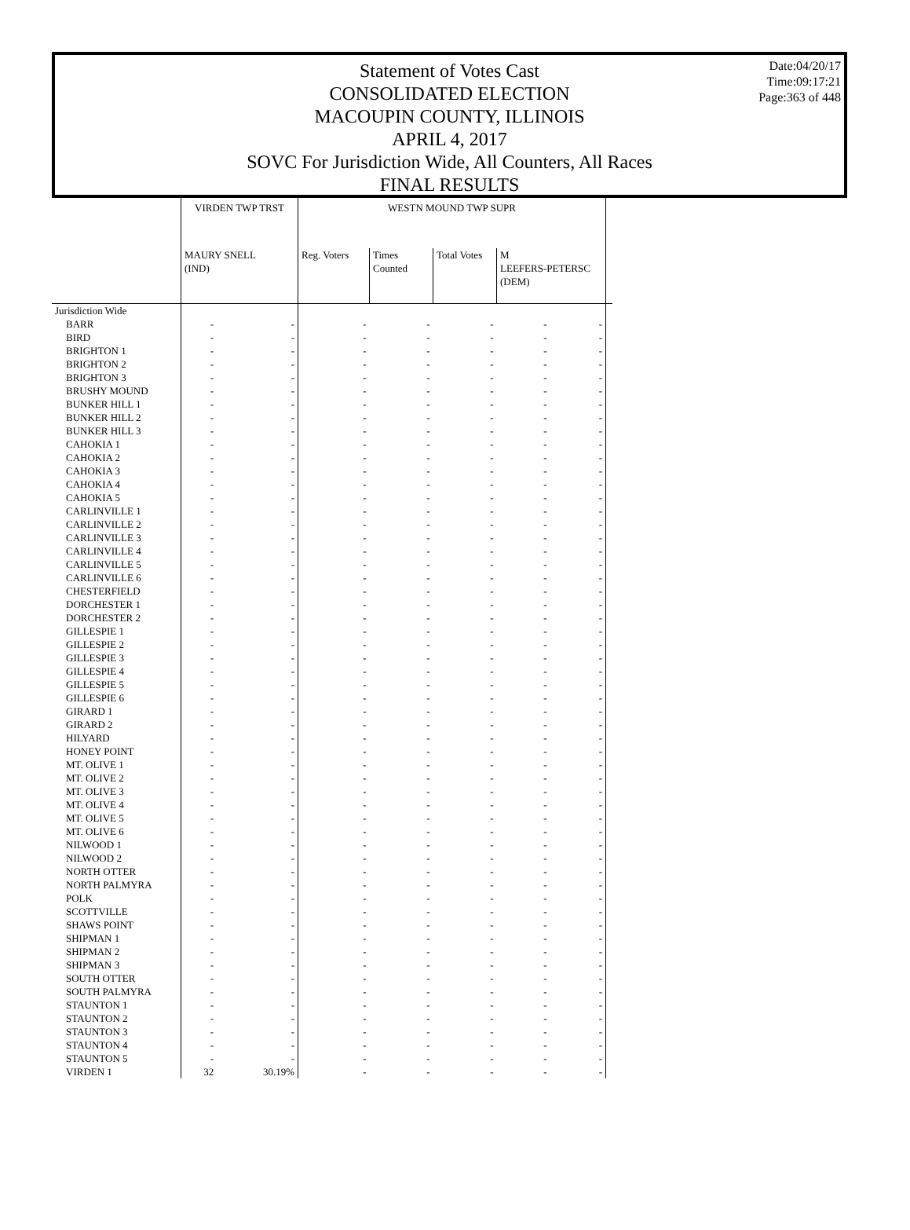Date:04/20/17
Time:09:17:21
Page:363 of 448
Statement of Votes Cast
CONSOLIDATED ELECTION
MACOUPIN COUNTY, ILLINOIS
APRIL 4, 2017
SOVC For Jurisdiction Wide, All Counters, All Races
FINAL RESULTS
| | VIRDEN TWP TRST | | WESTN MOUND TWP SUPR | | | | | |
| --- | --- | --- | --- | --- | --- | --- | --- | --- |
| | MAURY SNELL (IND) | | Reg. Voters | Times Counted | Total Votes | M LEEFERS-PETERSC (DEM) | | |
| Jurisdiction Wide | | | | | | | | |
| BARR | - | - | - | - | - | - | - | |
| BIRD | - | - | - | - | - | - | - | |
| BRIGHTON 1 | - | - | - | - | - | - | - | |
| BRIGHTON 2 | - | - | - | - | - | - | - | |
| BRIGHTON 3 | - | - | - | - | - | - | - | |
| BRUSHY MOUND | - | - | - | - | - | - | - | |
| BUNKER HILL 1 | - | - | - | - | - | - | - | |
| BUNKER HILL 2 | - | - | - | - | - | - | - | |
| BUNKER HILL 3 | - | - | - | - | - | - | - | |
| CAHOKIA 1 | - | - | - | - | - | - | - | |
| CAHOKIA 2 | - | - | - | - | - | - | - | |
| CAHOKIA 3 | - | - | - | - | - | - | - | |
| CAHOKIA 4 | - | - | - | - | - | - | - | |
| CAHOKIA 5 | - | - | - | - | - | - | - | |
| CARLINVILLE 1 | - | - | - | - | - | - | - | |
| CARLINVILLE 2 | - | - | - | - | - | - | - | |
| CARLINVILLE 3 | - | - | - | - | - | - | - | |
| CARLINVILLE 4 | - | - | - | - | - | - | - | |
| CARLINVILLE 5 | - | - | - | - | - | - | - | |
| CARLINVILLE 6 | - | - | - | - | - | - | - | |
| CHESTERFIELD | - | - | - | - | - | - | - | |
| DORCHESTER 1 | - | - | - | - | - | - | - | |
| DORCHESTER 2 | - | - | - | - | - | - | - | |
| GILLESPIE 1 | - | - | - | - | - | - | - | |
| GILLESPIE 2 | - | - | - | - | - | - | - | |
| GILLESPIE 3 | - | - | - | - | - | - | - | |
| GILLESPIE 4 | - | - | - | - | - | - | - | |
| GILLESPIE 5 | - | - | - | - | - | - | - | |
| GILLESPIE 6 | - | - | - | - | - | - | - | |
| GIRARD 1 | - | - | - | - | - | - | - | |
| GIRARD 2 | - | - | - | - | - | - | - | |
| HILYARD | - | - | - | - | - | - | - | |
| HONEY POINT | - | - | - | - | - | - | - | |
| MT. OLIVE 1 | - | - | - | - | - | - | - | |
| MT. OLIVE 2 | - | - | - | - | - | - | - | |
| MT. OLIVE 3 | - | - | - | - | - | - | - | |
| MT. OLIVE 4 | - | - | - | - | - | - | - | |
| MT. OLIVE 5 | - | - | - | - | - | - | - | |
| MT. OLIVE 6 | - | - | - | - | - | - | - | |
| NILWOOD 1 | - | - | - | - | - | - | - | |
| NILWOOD 2 | - | - | - | - | - | - | - | |
| NORTH OTTER | - | - | - | - | - | - | - | |
| NORTH PALMYRA | - | - | - | - | - | - | - | |
| POLK | - | - | - | - | - | - | - | |
| SCOTTVILLE | - | - | - | - | - | - | - | |
| SHAWS POINT | - | - | - | - | - | - | - | |
| SHIPMAN 1 | - | - | - | - | - | - | - | |
| SHIPMAN 2 | - | - | - | - | - | - | - | |
| SHIPMAN 3 | - | - | - | - | - | - | - | |
| SOUTH OTTER | - | - | - | - | - | - | - | |
| SOUTH PALMYRA | - | - | - | - | - | - | - | |
| STAUNTON 1 | - | - | - | - | - | - | - | |
| STAUNTON 2 | - | - | - | - | - | - | - | |
| STAUNTON 3 | - | - | - | - | - | - | - | |
| STAUNTON 4 | - | - | - | - | - | - | - | |
| STAUNTON 5 | - | - | - | - | - | - | - | |
| VIRDEN 1 | 32 | 30.19% | - | - | - | - | - | |